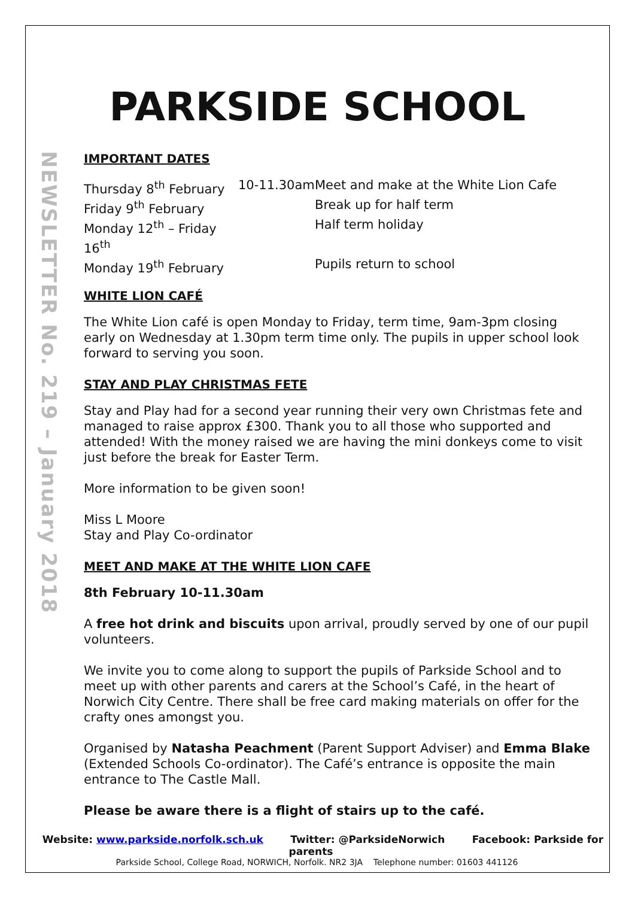PARKSIDE SCHOOL
NEWSLETTER No. 219 – January 2018
IMPORTANT DATES
Thursday 8<sup>th</sup> February 10-11.30am Meet and make at the White Lion Cafe Friday 9<sup>th</sup> February Break up for half term Monday 12<sup>th</sup> – Friday 16<sup>th</sup> Half term holiday Monday 19<sup>th</sup> February Pupils return to school
WHITE LION CAFÉ
The White Lion café is open Monday to Friday, term time, 9am-3pm closing early on Wednesday at 1.30pm term time only. The pupils in upper school look forward to serving you soon.
STAY AND PLAY CHRISTMAS FETE
Stay and Play had for a second year running their very own Christmas fete and managed to raise approx £300. Thank you to all those who supported and attended! With the money raised we are having the mini donkeys come to visit just before the break for Easter Term.
More information to be given soon!
Miss L Moore
Stay and Play Co-ordinator
MEET AND MAKE AT THE WHITE LION CAFE
8th February 10-11.30am
A free hot drink and biscuits upon arrival, proudly served by one of our pupil volunteers.
We invite you to come along to support the pupils of Parkside School and to meet up with other parents and carers at the School’s Café, in the heart of Norwich City Centre. There shall be free card making materials on offer for the crafty ones amongst you.
Organised by Natasha Peachment (Parent Support Adviser) and Emma Blake (Extended Schools Co-ordinator). The Café’s entrance is opposite the main entrance to The Castle Mall.
Please be aware there is a flight of stairs up to the café.
Website: www.parkside.norfolk.sch.uk Twitter: @ParksideNorwich Facebook: Parkside for parents
Parkside School, College Road, NORWICH, Norfolk. NR2 3JA Telephone number: 01603 441126